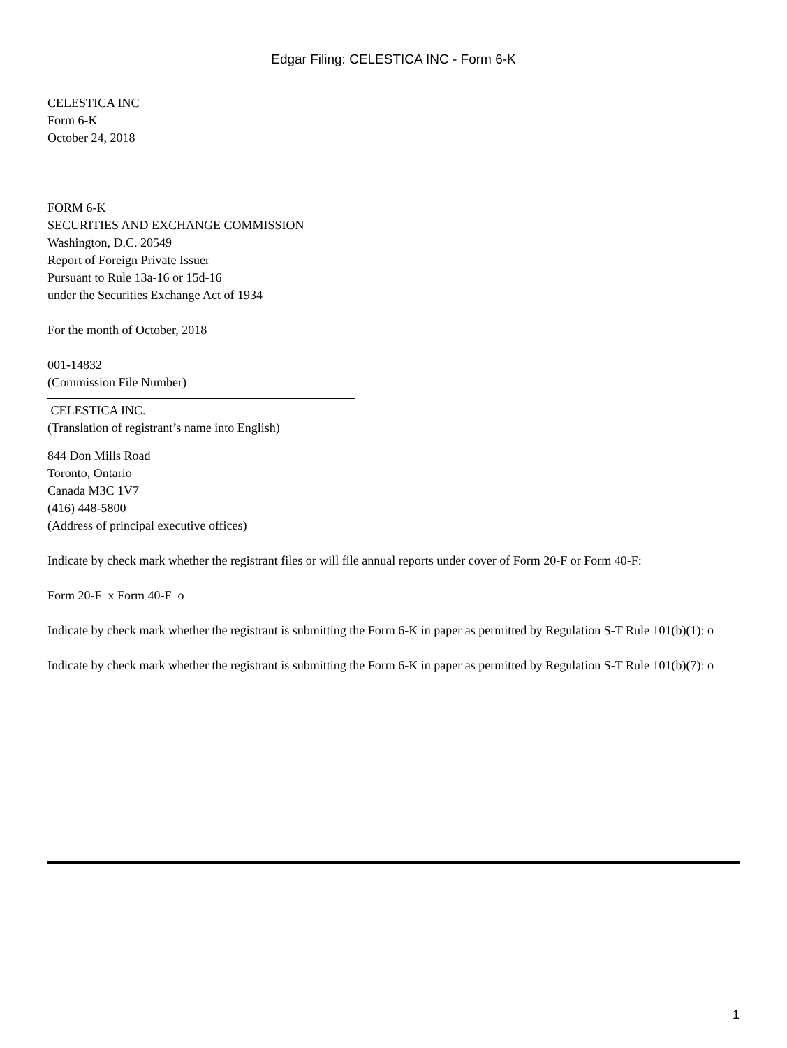Edgar Filing: CELESTICA INC - Form 6-K
CELESTICA INC
Form 6-K
October 24, 2018
FORM 6-K
SECURITIES AND EXCHANGE COMMISSION
Washington, D.C. 20549
Report of Foreign Private Issuer
Pursuant to Rule 13a-16 or 15d-16
under the Securities Exchange Act of 1934
For the month of October, 2018
001-14832
(Commission File Number)
CELESTICA INC.
(Translation of registrant’s name into English)
844 Don Mills Road
Toronto, Ontario
Canada M3C 1V7
(416) 448-5800
(Address of principal executive offices)
Indicate by check mark whether the registrant files or will file annual reports under cover of Form 20-F or Form 40-F:
Form 20-F x Form 40-F o
Indicate by check mark whether the registrant is submitting the Form 6-K in paper as permitted by Regulation S-T Rule 101(b)(1): o
Indicate by check mark whether the registrant is submitting the Form 6-K in paper as permitted by Regulation S-T Rule 101(b)(7): o
1